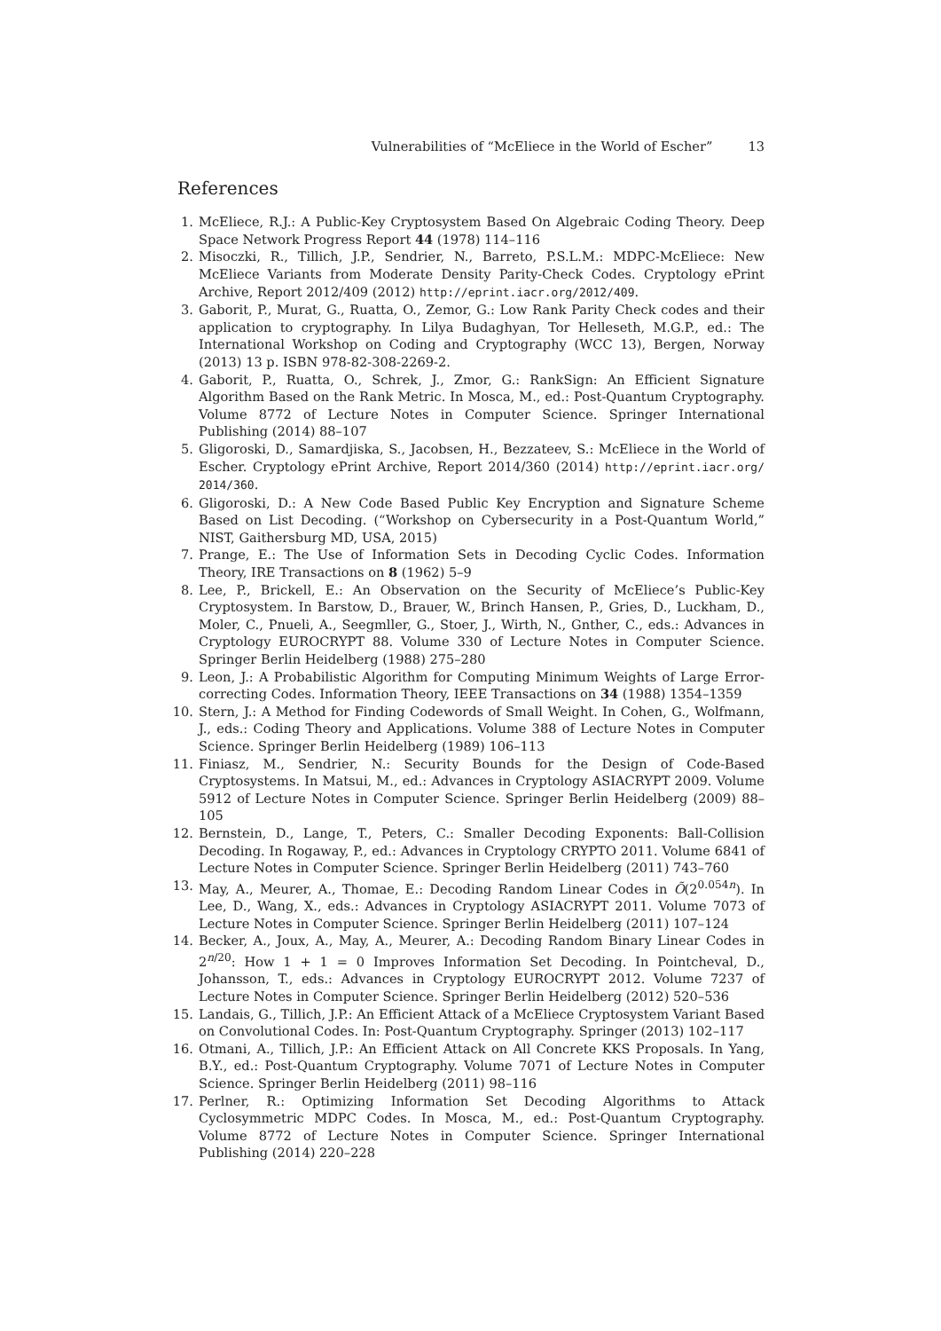Vulnerabilities of “McEliece in the World of Escher” 13
References
1. McEliece, R.J.: A Public-Key Cryptosystem Based On Algebraic Coding Theory. Deep Space Network Progress Report 44 (1978) 114–116
2. Misoczki, R., Tillich, J.P., Sendrier, N., Barreto, P.S.L.M.: MDPC-McEliece: New McEliece Variants from Moderate Density Parity-Check Codes. Cryptology ePrint Archive, Report 2012/409 (2012) http://eprint.iacr.org/2012/409.
3. Gaborit, P., Murat, G., Ruatta, O., Zemor, G.: Low Rank Parity Check codes and their application to cryptography. In Lilya Budaghyan, Tor Helleseth, M.G.P., ed.: The International Workshop on Coding and Cryptography (WCC 13), Bergen, Norway (2013) 13 p. ISBN 978-82-308-2269-2.
4. Gaborit, P., Ruatta, O., Schrek, J., Zmor, G.: RankSign: An Efficient Signature Algorithm Based on the Rank Metric. In Mosca, M., ed.: Post-Quantum Cryptography. Volume 8772 of Lecture Notes in Computer Science. Springer International Publishing (2014) 88–107
5. Gligoroski, D., Samardjiska, S., Jacobsen, H., Bezzateev, S.: McEliece in the World of Escher. Cryptology ePrint Archive, Report 2014/360 (2014) http://eprint.iacr.org/ 2014/360.
6. Gligoroski, D.: A New Code Based Public Key Encryption and Signature Scheme Based on List Decoding. (“Workshop on Cybersecurity in a Post-Quantum World,” NIST, Gaithersburg MD, USA, 2015)
7. Prange, E.: The Use of Information Sets in Decoding Cyclic Codes. Information Theory, IRE Transactions on 8 (1962) 5–9
8. Lee, P., Brickell, E.: An Observation on the Security of McEliece’s Public-Key Cryptosystem. In Barstow, D., Brauer, W., Brinch Hansen, P., Gries, D., Luckham, D., Moler, C., Pnueli, A., Seegmller, G., Stoer, J., Wirth, N., Gnther, C., eds.: Advances in Cryptology EUROCRYPT 88. Volume 330 of Lecture Notes in Computer Science. Springer Berlin Heidelberg (1988) 275–280
9. Leon, J.: A Probabilistic Algorithm for Computing Minimum Weights of Large Error-correcting Codes. Information Theory, IEEE Transactions on 34 (1988) 1354–1359
10. Stern, J.: A Method for Finding Codewords of Small Weight. In Cohen, G., Wolfmann, J., eds.: Coding Theory and Applications. Volume 388 of Lecture Notes in Computer Science. Springer Berlin Heidelberg (1989) 106–113
11. Finiasz, M., Sendrier, N.: Security Bounds for the Design of Code-Based Cryptosystems. In Matsui, M., ed.: Advances in Cryptology ASIACRYPT 2009. Volume 5912 of Lecture Notes in Computer Science. Springer Berlin Heidelberg (2009) 88–105
12. Bernstein, D., Lange, T., Peters, C.: Smaller Decoding Exponents: Ball-Collision Decoding. In Rogaway, P., ed.: Advances in Cryptology CRYPTO 2011. Volume 6841 of Lecture Notes in Computer Science. Springer Berlin Heidelberg (2011) 743–760
13. May, A., Meurer, A., Thomae, E.: Decoding Random Linear Codes in Õ(2<sup>0.054n</sup>). In Lee, D., Wang, X., eds.: Advances in Cryptology ASIACRYPT 2011. Volume 7073 of Lecture Notes in Computer Science. Springer Berlin Heidelberg (2011) 107–124
14. Becker, A., Joux, A., May, A., Meurer, A.: Decoding Random Binary Linear Codes in 2<sup>n/20</sup>: How 1 + 1 = 0 Improves Information Set Decoding. In Pointcheval, D., Johansson, T., eds.: Advances in Cryptology EUROCRYPT 2012. Volume 7237 of Lecture Notes in Computer Science. Springer Berlin Heidelberg (2012) 520–536
15. Landais, G., Tillich, J.P.: An Efficient Attack of a McEliece Cryptosystem Variant Based on Convolutional Codes. In: Post-Quantum Cryptography. Springer (2013) 102–117
16. Otmani, A., Tillich, J.P.: An Efficient Attack on All Concrete KKS Proposals. In Yang, B.Y., ed.: Post-Quantum Cryptography. Volume 7071 of Lecture Notes in Computer Science. Springer Berlin Heidelberg (2011) 98–116
17. Perlner, R.: Optimizing Information Set Decoding Algorithms to Attack Cyclosymmetric MDPC Codes. In Mosca, M., ed.: Post-Quantum Cryptography. Volume 8772 of Lecture Notes in Computer Science. Springer International Publishing (2014) 220–228